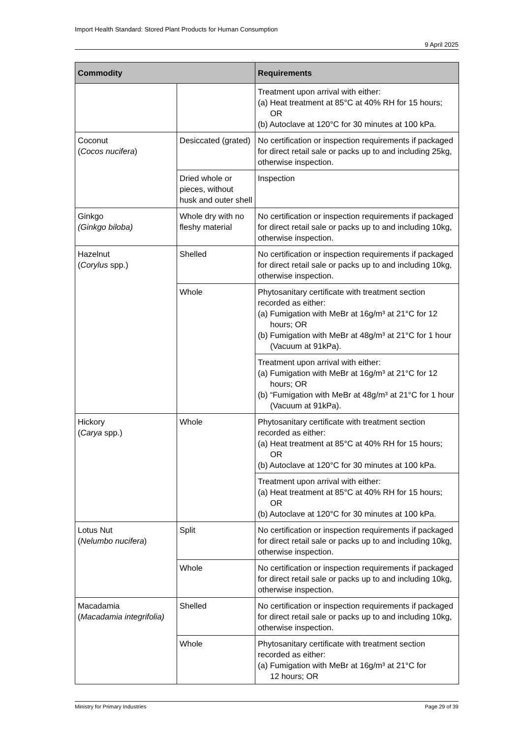Import Health Standard: Stored Plant Products for Human Consumption
9 April 2025
| Commodity | | Requirements |
| --- | --- | --- |
| | | Treatment upon arrival with either: (a) Heat treatment at 85°C at 40% RH for 15 hours; OR (b) Autoclave at 120°C for 30 minutes at 100 kPa. |
| Coconut ( Cocos nucifera ) | Desiccated (grated) | No certification or inspection requirements if packaged for direct retail sale or packs up to and including 25kg, otherwise inspection. |
| | Dried whole or pieces, without husk and outer shell | Inspection |
| Ginkgo (Ginkgo biloba) | Whole dry with no fleshy material | No certification or inspection requirements if packaged for direct retail sale or packs up to and including 10kg, otherwise inspection. |
| Hazelnut ( Corylus spp.) | Shelled | No certification or inspection requirements if packaged for direct retail sale or packs up to and including 10kg, otherwise inspection. |
| | Whole | Phytosanitary certificate with treatment section recorded as either: (a) Fumigation with MeBr at 16g/m³ at 21°C for 12 hours; OR (b) Fumigation with MeBr at 48g/m³ at 21°C for 1 hour (Vacuum at 91kPa). |
| | | Treatment upon arrival with either: (a) Fumigation with MeBr at 16g/m³ at 21°C for 12 hours; OR (b) “Fumigation with MeBr at 48g/m³ at 21°C for 1 hour (Vacuum at 91kPa). |
| Hickory ( Carya spp.) | Whole | Phytosanitary certificate with treatment section recorded as either: (a) Heat treatment at 85°C at 40% RH for 15 hours; OR (b) Autoclave at 120°C for 30 minutes at 100 kPa. |
| | | Treatment upon arrival with either: (a) Heat treatment at 85°C at 40% RH for 15 hours; OR (b) Autoclave at 120°C for 30 minutes at 100 kPa. |
| Lotus Nut ( Nelumbo nucifera ) | Split | No certification or inspection requirements if packaged for direct retail sale or packs up to and including 10kg, otherwise inspection. |
| | Whole | No certification or inspection requirements if packaged for direct retail sale or packs up to and including 10kg, otherwise inspection. |
| Macadamia ( Macadamia integrifolia) | Shelled | No certification or inspection requirements if packaged for direct retail sale or packs up to and including 10kg, otherwise inspection. |
| | Whole | Phytosanitary certificate with treatment section recorded as either: (a) Fumigation with MeBr at 16g/m³ at 21°C for 12 hours; OR |
Ministry for Primary Industries Page 29 of 39